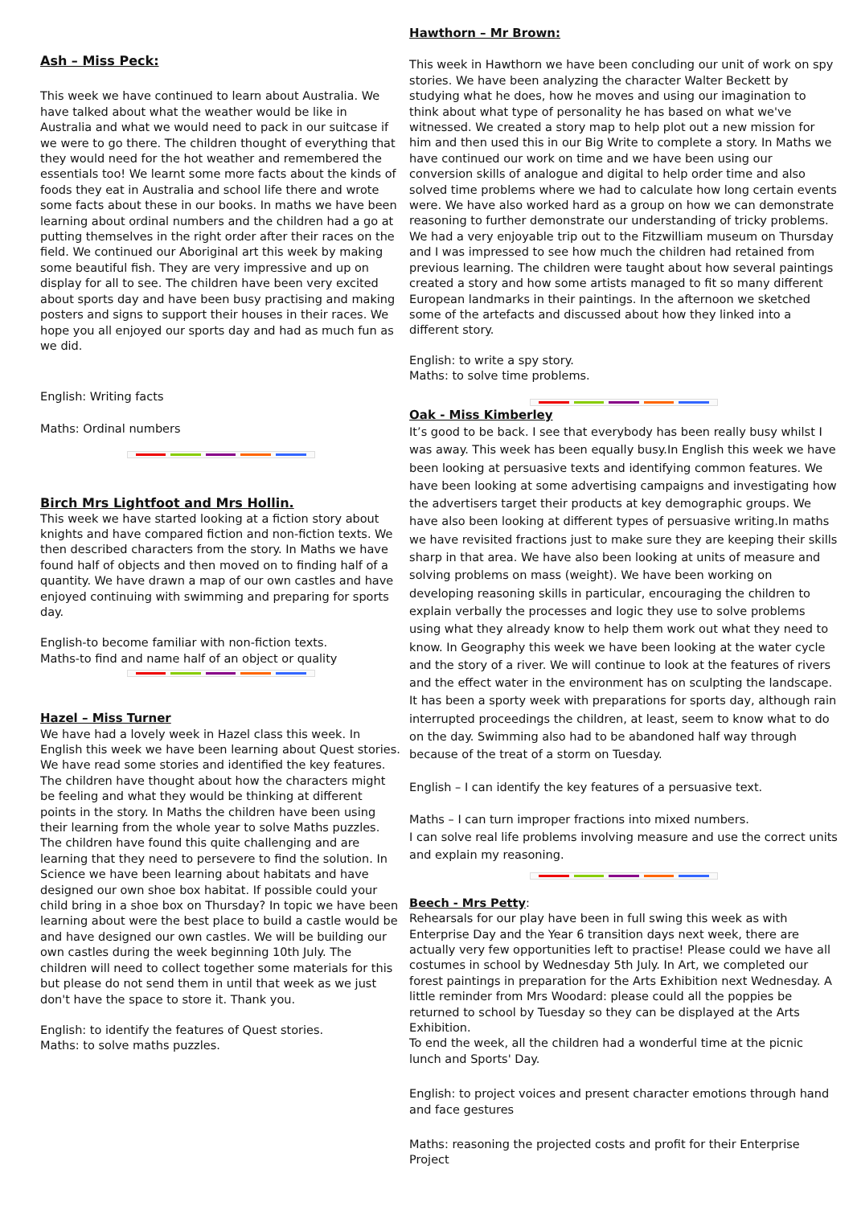Ash – Miss Peck:
This week we have continued to learn about Australia. We have talked about what the weather would be like in Australia and what we would need to pack in our suitcase if we were to go there. The children thought of everything that they would need for the hot weather and remembered the essentials too! We learnt some more facts about the kinds of foods they eat in Australia and school life there and wrote some facts about these in our books. In maths we have been learning about ordinal numbers and the children had a go at putting themselves in the right order after their races on the field. We continued our Aboriginal art this week by making some beautiful fish. They are very impressive and up on display for all to see. The children have been very excited about sports day and have been busy practising and making posters and signs to support their houses in their races. We hope you all enjoyed our sports day and had as much fun as we did.
English: Writing facts
Maths: Ordinal numbers
Birch Mrs Lightfoot and Mrs Hollin.
This week we have started looking at a fiction story about knights and have compared fiction and non-fiction texts. We then described characters from the story. In Maths we have found half of objects and then moved on to finding half of a quantity. We have drawn a map of our own castles and have enjoyed continuing with swimming and preparing for sports day.
English-to become familiar with non-fiction texts.
Maths-to find and name half of an object or quality
Hazel – Miss Turner
We have had a lovely week in Hazel class this week. In English this week we have been learning about Quest stories. We have read some stories and identified the key features. The children have thought about how the characters might be feeling and what they would be thinking at different points in the story. In Maths the children have been using their learning from the whole year to solve Maths puzzles. The children have found this quite challenging and are learning that they need to persevere to find the solution. In Science we have been learning about habitats and have designed our own shoe box habitat. If possible could your child bring in a shoe box on Thursday? In topic we have been learning about were the best place to build a castle would be and have designed our own castles. We will be building our own castles during the week beginning 10th July. The children will need to collect together some materials for this but please do not send them in until that week as we just don't have the space to store it. Thank you.
English: to identify the features of Quest stories.
Maths: to solve maths puzzles.
Hawthorn – Mr Brown:
This week in Hawthorn we have been concluding our unit of work on spy stories. We have been analyzing the character Walter Beckett by studying what he does, how he moves and using our imagination to think about what type of personality he has based on what we've witnessed. We created a story map to help plot out a new mission for him and then used this in our Big Write to complete a story. In Maths we have continued our work on time and we have been using our conversion skills of analogue and digital to help order time and also solved time problems where we had to calculate how long certain events were. We have also worked hard as a group on how we can demonstrate reasoning to further demonstrate our understanding of tricky problems. We had a very enjoyable trip out to the Fitzwilliam museum on Thursday and I was impressed to see how much the children had retained from previous learning. The children were taught about how several paintings created a story and how some artists managed to fit so many different European landmarks in their paintings. In the afternoon we sketched some of the artefacts and discussed about how they linked into a different story.
English: to write a spy story.
Maths: to solve time problems.
Oak - Miss Kimberley
It’s good to be back. I see that everybody has been really busy whilst I was away. This week has been equally busy.In English this week we have been looking at persuasive texts and identifying common features. We have been looking at some advertising campaigns and investigating how the advertisers target their products at key demographic groups. We have also been looking at different types of persuasive writing.In maths we have revisited fractions just to make sure they are keeping their skills sharp in that area. We have also been looking at units of measure and solving problems on mass (weight). We have been working on developing reasoning skills in particular, encouraging the children to explain verbally the processes and logic they use to solve problems using what they already know to help them work out what they need to know. In Geography this week we have been looking at the water cycle and the story of a river. We will continue to look at the features of rivers and the effect water in the environment has on sculpting the landscape. It has been a sporty week with preparations for sports day, although rain interrupted proceedings the children, at least, seem to know what to do on the day. Swimming also had to be abandoned half way through because of the treat of a storm on Tuesday.
English – I can identify the key features of a persuasive text.
Maths – I can turn improper fractions into mixed numbers.
I can solve real life problems involving measure and use the correct units and explain my reasoning.
Beech - Mrs Petty:
Rehearsals for our play have been in full swing this week as with Enterprise Day and the Year 6 transition days next week, there are actually very few opportunities left to practise! Please could we have all costumes in school by Wednesday 5th July. In Art, we completed our forest paintings in preparation for the Arts Exhibition next Wednesday. A little reminder from Mrs Woodard: please could all the poppies be returned to school by Tuesday so they can be displayed at the Arts Exhibition.
To end the week, all the children had a wonderful time at the picnic lunch and Sports' Day.
English: to project voices and present character emotions through hand and face gestures
Maths: reasoning the projected costs and profit for their Enterprise Project